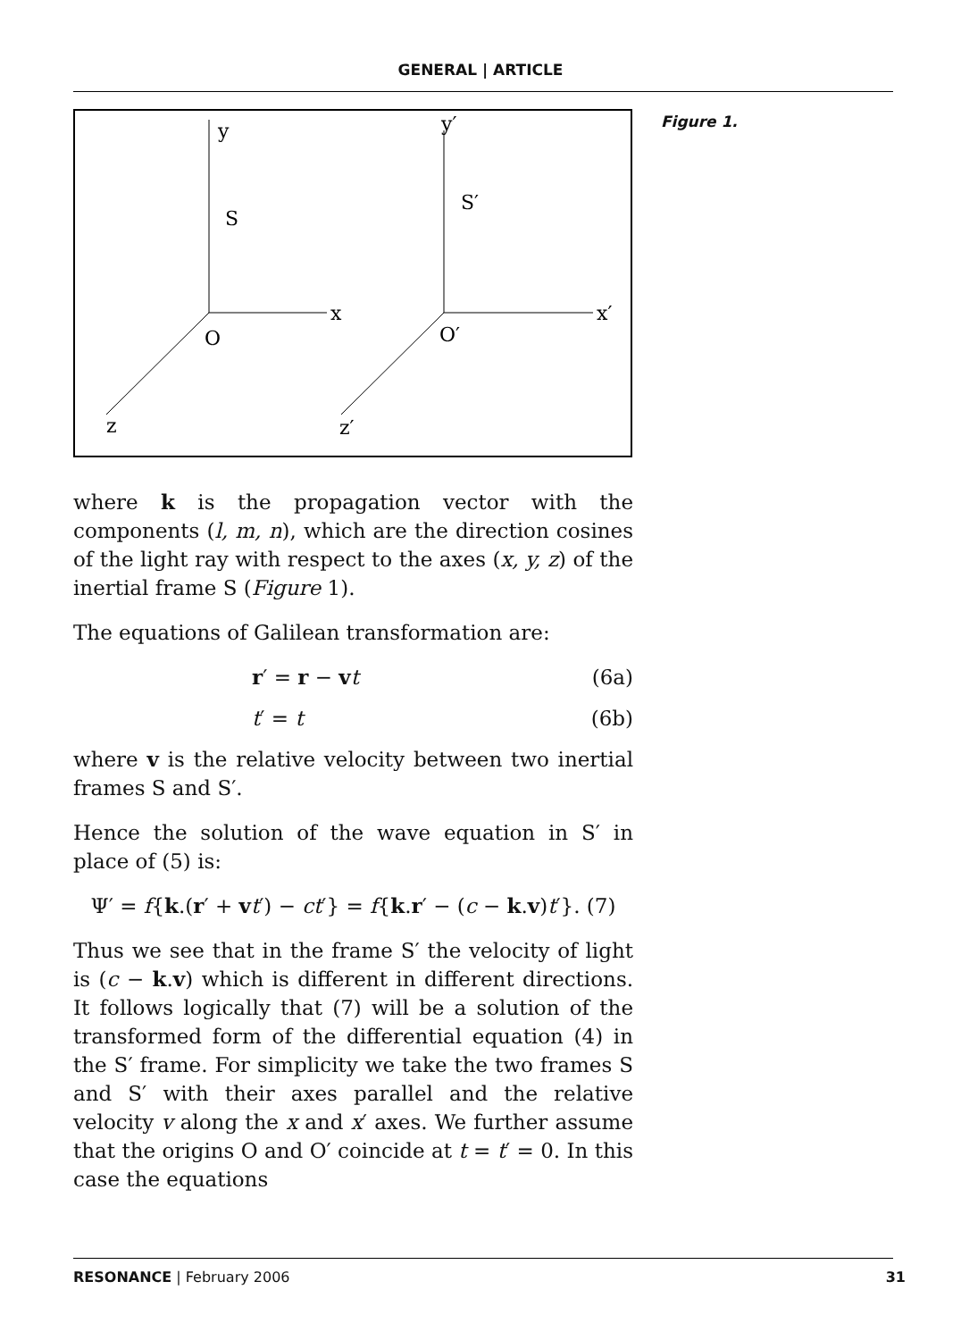GENERAL | ARTICLE
y
S
x
O
z
y′
S′
x′
O′
z′
Figure 1.
where k is the propagation vector with the components (l, m, n), which are the direction cosines of the light ray with respect to the axes (x, y, z) of the inertial frame S (Figure 1).
The equations of Galilean transformation are:
r′ = r − vt (6a)
t′ = t (6b)
where v is the relative velocity between two inertial frames S and S′.
Hence the solution of the wave equation in S′ in place of (5) is:
Ψ′ = f{k.(r′ + vt′) − ct′} = f{k.r′ − (c − k.v)t′}. (7)
Thus we see that in the frame S′ the velocity of light is (c − k.v) which is different in different directions. It follows logically that (7) will be a solution of the transformed form of the differential equation (4) in the S′ frame. For simplicity we take the two frames S and S′ with their axes parallel and the relative velocity v along the x and x′ axes. We further assume that the origins O and O′ coincide at t = t′ = 0. In this case the equations
RESONANCE | February 2006 31